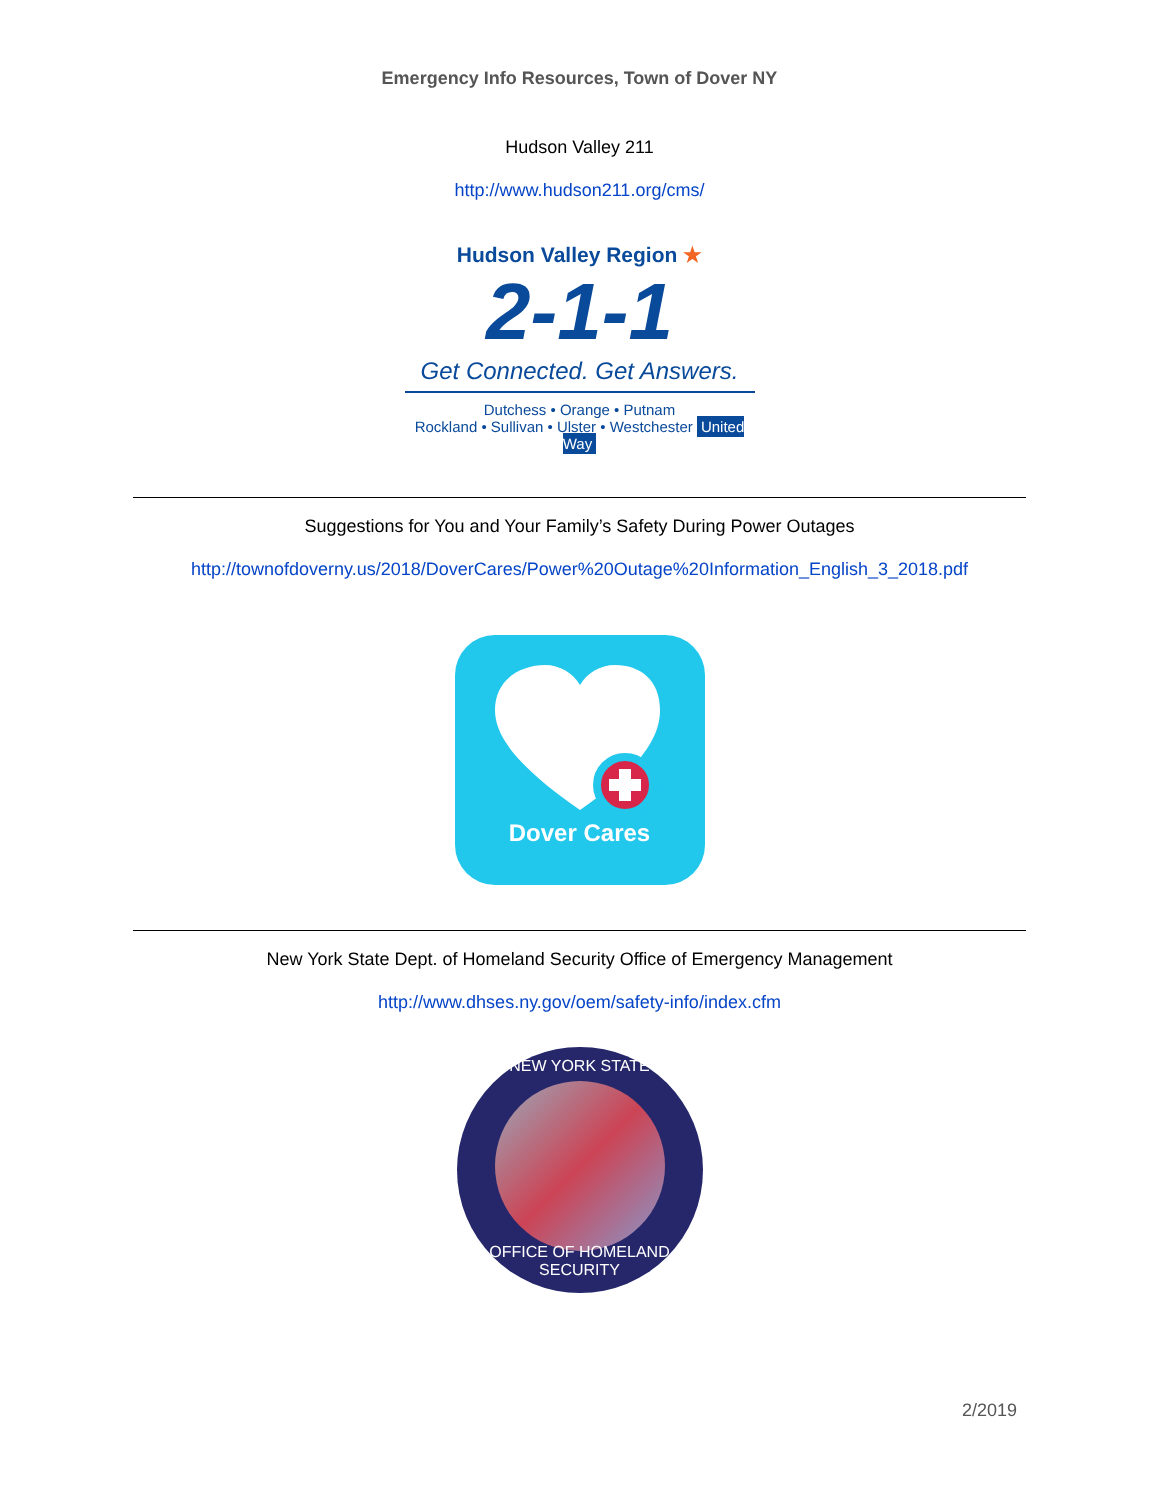Emergency Info Resources, Town of Dover NY
Hudson Valley 211
http://www.hudson211.org/cms/
Hudson Valley Region ★
2-1-1
Get Connected. Get Answers.
Dutchess • Orange • Putnam
Rockland • Sullivan • Ulster • Westchester United Way
Suggestions for You and Your Family’s Safety During Power Outages
http://townofdoverny.us/2018/DoverCares/Power%20Outage%20Information_English_3_2018.pdf
Dover Cares
New York State Dept. of Homeland Security Office of Emergency Management
http://www.dhses.ny.gov/oem/safety-info/index.cfm
NEW YORK STATE
OFFICE OF HOMELAND SECURITY
2/2019